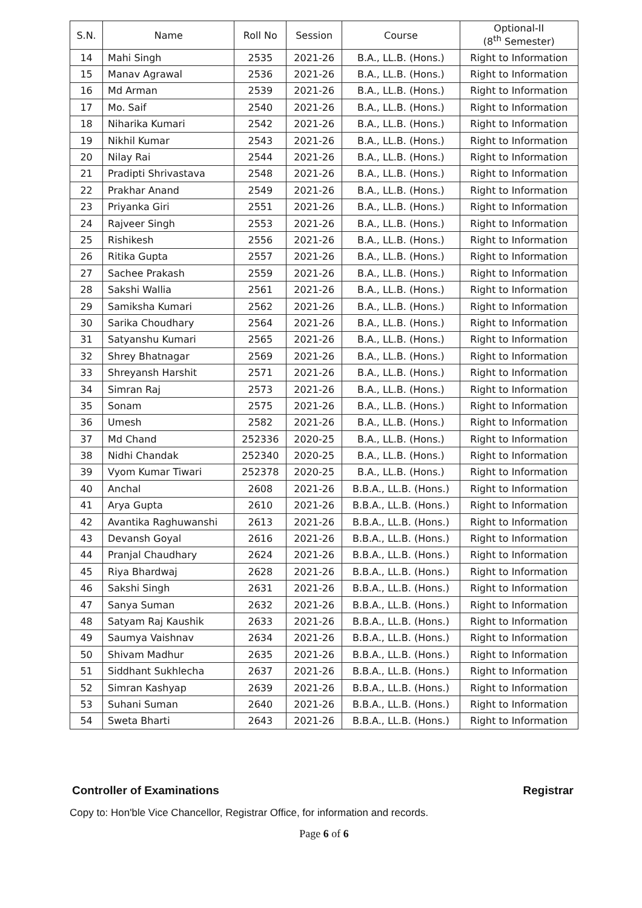| S.N. | Name | Roll No | Session | Course | Optional-II (8<sup>th</sup> Semester) |
| --- | --- | --- | --- | --- | --- |
| 14 | Mahi Singh | 2535 | 2021-26 | B.A., LL.B. (Hons.) | Right to Information |
| 15 | Manav Agrawal | 2536 | 2021-26 | B.A., LL.B. (Hons.) | Right to Information |
| 16 | Md Arman | 2539 | 2021-26 | B.A., LL.B. (Hons.) | Right to Information |
| 17 | Mo. Saif | 2540 | 2021-26 | B.A., LL.B. (Hons.) | Right to Information |
| 18 | Niharika Kumari | 2542 | 2021-26 | B.A., LL.B. (Hons.) | Right to Information |
| 19 | Nikhil Kumar | 2543 | 2021-26 | B.A., LL.B. (Hons.) | Right to Information |
| 20 | Nilay Rai | 2544 | 2021-26 | B.A., LL.B. (Hons.) | Right to Information |
| 21 | Pradipti Shrivastava | 2548 | 2021-26 | B.A., LL.B. (Hons.) | Right to Information |
| 22 | Prakhar Anand | 2549 | 2021-26 | B.A., LL.B. (Hons.) | Right to Information |
| 23 | Priyanka Giri | 2551 | 2021-26 | B.A., LL.B. (Hons.) | Right to Information |
| 24 | Rajveer Singh | 2553 | 2021-26 | B.A., LL.B. (Hons.) | Right to Information |
| 25 | Rishikesh | 2556 | 2021-26 | B.A., LL.B. (Hons.) | Right to Information |
| 26 | Ritika Gupta | 2557 | 2021-26 | B.A., LL.B. (Hons.) | Right to Information |
| 27 | Sachee Prakash | 2559 | 2021-26 | B.A., LL.B. (Hons.) | Right to Information |
| 28 | Sakshi Wallia | 2561 | 2021-26 | B.A., LL.B. (Hons.) | Right to Information |
| 29 | Samiksha Kumari | 2562 | 2021-26 | B.A., LL.B. (Hons.) | Right to Information |
| 30 | Sarika Choudhary | 2564 | 2021-26 | B.A., LL.B. (Hons.) | Right to Information |
| 31 | Satyanshu Kumari | 2565 | 2021-26 | B.A., LL.B. (Hons.) | Right to Information |
| 32 | Shrey Bhatnagar | 2569 | 2021-26 | B.A., LL.B. (Hons.) | Right to Information |
| 33 | Shreyansh Harshit | 2571 | 2021-26 | B.A., LL.B. (Hons.) | Right to Information |
| 34 | Simran Raj | 2573 | 2021-26 | B.A., LL.B. (Hons.) | Right to Information |
| 35 | Sonam | 2575 | 2021-26 | B.A., LL.B. (Hons.) | Right to Information |
| 36 | Umesh | 2582 | 2021-26 | B.A., LL.B. (Hons.) | Right to Information |
| 37 | Md Chand | 252336 | 2020-25 | B.A., LL.B. (Hons.) | Right to Information |
| 38 | Nidhi Chandak | 252340 | 2020-25 | B.A., LL.B. (Hons.) | Right to Information |
| 39 | Vyom Kumar Tiwari | 252378 | 2020-25 | B.A., LL.B. (Hons.) | Right to Information |
| 40 | Anchal | 2608 | 2021-26 | B.B.A., LL.B. (Hons.) | Right to Information |
| 41 | Arya Gupta | 2610 | 2021-26 | B.B.A., LL.B. (Hons.) | Right to Information |
| 42 | Avantika Raghuwanshi | 2613 | 2021-26 | B.B.A., LL.B. (Hons.) | Right to Information |
| 43 | Devansh Goyal | 2616 | 2021-26 | B.B.A., LL.B. (Hons.) | Right to Information |
| 44 | Pranjal Chaudhary | 2624 | 2021-26 | B.B.A., LL.B. (Hons.) | Right to Information |
| 45 | Riya Bhardwaj | 2628 | 2021-26 | B.B.A., LL.B. (Hons.) | Right to Information |
| 46 | Sakshi Singh | 2631 | 2021-26 | B.B.A., LL.B. (Hons.) | Right to Information |
| 47 | Sanya Suman | 2632 | 2021-26 | B.B.A., LL.B. (Hons.) | Right to Information |
| 48 | Satyam Raj Kaushik | 2633 | 2021-26 | B.B.A., LL.B. (Hons.) | Right to Information |
| 49 | Saumya Vaishnav | 2634 | 2021-26 | B.B.A., LL.B. (Hons.) | Right to Information |
| 50 | Shivam Madhur | 2635 | 2021-26 | B.B.A., LL.B. (Hons.) | Right to Information |
| 51 | Siddhant Sukhlecha | 2637 | 2021-26 | B.B.A., LL.B. (Hons.) | Right to Information |
| 52 | Simran Kashyap | 2639 | 2021-26 | B.B.A., LL.B. (Hons.) | Right to Information |
| 53 | Suhani Suman | 2640 | 2021-26 | B.B.A., LL.B. (Hons.) | Right to Information |
| 54 | Sweta Bharti | 2643 | 2021-26 | B.B.A., LL.B. (Hons.) | Right to Information |
Controller of Examinations Registrar
Copy to: Hon'ble Vice Chancellor, Registrar Office, for information and records.
Page 6 of 6